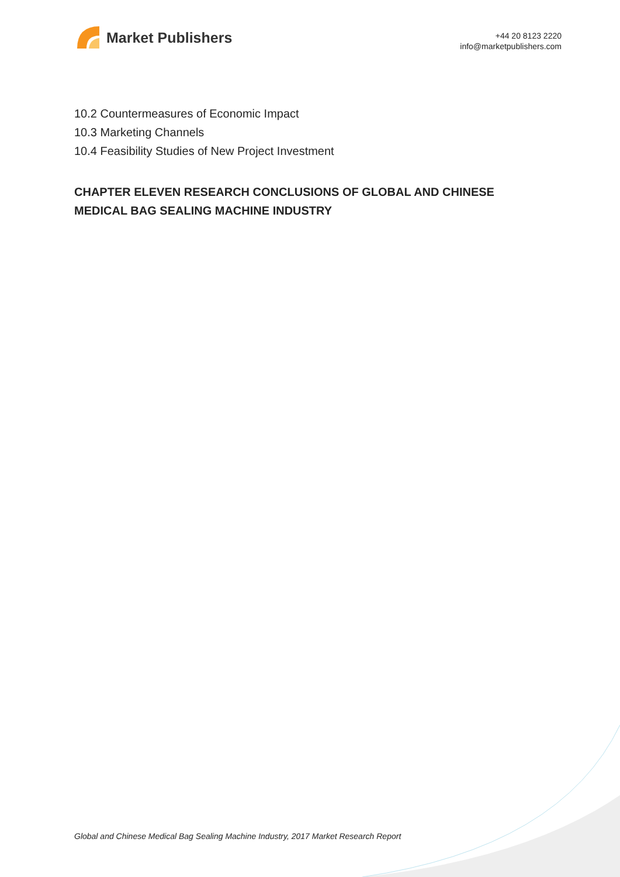Market Publishers
+44 20 8123 2220
info@marketpublishers.com
10.2 Countermeasures of Economic Impact
10.3 Marketing Channels
10.4 Feasibility Studies of New Project Investment
CHAPTER ELEVEN RESEARCH CONCLUSIONS OF GLOBAL AND CHINESE MEDICAL BAG SEALING MACHINE INDUSTRY
Global and Chinese Medical Bag Sealing Machine Industry, 2017 Market Research Report